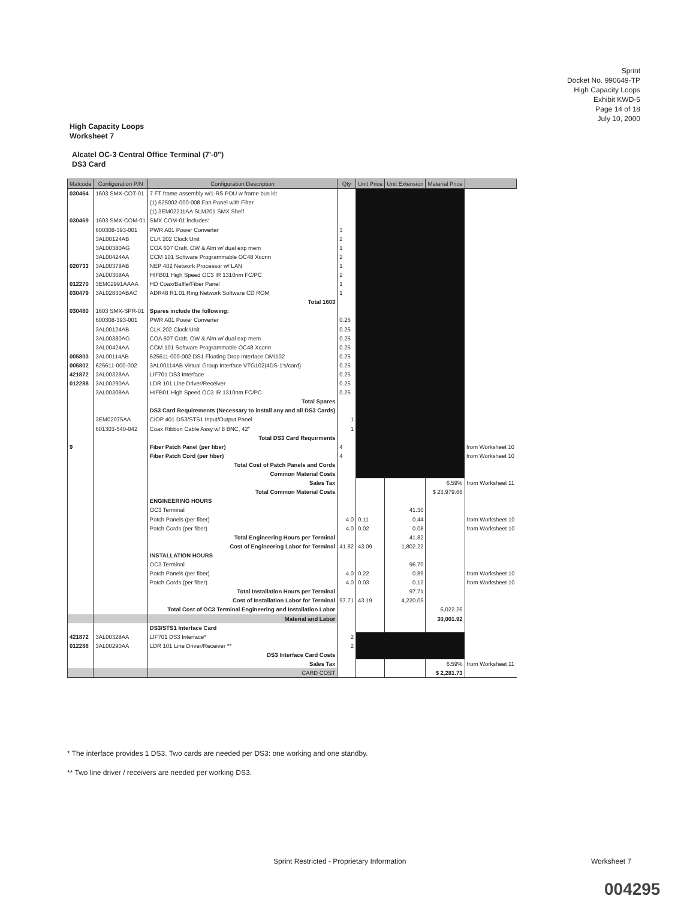Sprint
Docket No. 990649-TP
High Capacity Loops
Exhibit KWD-5
Page 14 of 18
July 10, 2000
High Capacity Loops
Worksheet 7
Alcatel OC-3 Central Office Terminal (7'-0")
DS3 Card
| Matcode | Configuration P/N | Configuration Description | Qty | Unit Price | Unit Extension | Material Price | |
| --- | --- | --- | --- | --- | --- | --- | --- |
| 030464 | 1603 SMX-COT-01 | 7 FT frame assembly w/1-RS PDU w frame bus kit | | | | | |
| | | (1) 625002-000-008 Fan Panel with Filter | | | | | |
| | | (1) 3EM02211AA SLM201 SMX Shelf | | | | | |
| 030469 | 1603 SMX-COM-01 | SMX COM-01 includes: | | | | | |
| | 600308-393-001 | PWR A01 Power Converter | 3 | | | | |
| | 3AL00124AB | CLK 202 Clock Unit | 2 | | | | |
| | 3AL00380AG | COA 607 Craft, OW & Alm w/ dual exp mem | 1 | | | | |
| | 3AL00424AA | CCM 101 Software Programmable OC48 Xconn | 2 | | | | |
| 020733 | 3AL00378AB | NEP 402 Network Processor w/ LAN | 1 | | | | |
| | 3AL00308AA | HIFB01 High Speed OC3 IR 1310nm FC/PC | 2 | | | | |
| 012270 | 3EM02991AAAA | HD Coax/Baffle/Fiber Panel | 1 | | | | |
| 030479 | 3AL02830ABAC | ADR48 R1.01 Ring Network Software CD ROM | 1 | | | | |
| | | Total 1603 | | | | | |
| 030480 | 1603 SMX-SPR-01 | Spares include the following: | | | | | |
| | 600308-393-001 | PWR A01 Power Converter | 0.25 | | | | |
| | 3AL00124AB | CLK 202 Clock Unit | 0.25 | | | | |
| | 3AL00380AG | COA 607 Craft, OW & Alm w/ dual exp mem | 0.25 | | | | |
| | 3AL00424AA | CCM 101 Software Programmable OC48 Xconn | 0.25 | | | | |
| 005803 | 3AL00114AB | 625611-000-002 DS1 Floating Drop Interface DMI102 | 0.25 | | | | |
| 005802 | 625611-000-002 | 3AL00114AB Virtual Group Interface VTG102(4DS-1's/card) | 0.25 | | | | |
| 421872 | 3AL00328AA | LIF701 DS3 Interface | 0.25 | | | | |
| 012288 | 3AL00290AA | LDR 101 Line Driver/Receiver | 0.25 | | | | |
| | 3AL00308AA | HIFB01 High Speed OC3 IR 1310nm FC/PC | 0.25 | | | | |
| | | Total Spares | | | | | |
| | | DS3 Card Requirements (Necessary to install any and all DS3 Cards) | | | | | |
| | 3EM02075AA | CIOP 401 DS3/STS1 Input/Output Panel | 1 | | | | |
| | 601303-540-042 | Coax Ribbon Cable Assy w/ 8 BNC, 42" | 1 | | | | |
| | | Total DS3 Card Requirments | | | | | |
| 9 | | Fiber Patch Panel (per fiber) | 4 | | | | from Worksheet 10 |
| | | Fiber Patch Cord (per fiber) | 4 | | | | from Worksheet 10 |
| | | Total Cost of Patch Panels and Cords | | | | | |
| | | Common Material Costs | | | | | |
| | | Sales Tax | | | | 6.59% | from Worksheet 11 |
| | | Total Common Material Costs | | | | $ 23,979.66 | |
| | | ENGINEERING HOURS | | | | | |
| | | OC3 Terminal | | | 41.30 | | |
| | | Patch Panels (per fiber) | 4.0 | 0.11 | 0.44 | | from Worksheet 10 |
| | | Patch Cords (per fiber) | 4.0 | 0.02 | 0.08 | | from Worksheet 10 |
| | | Total Engineering Hours per Terminal | | | 41.82 | | |
| | | Cost of Engineering Labor for Terminal | 41.82 | 43.09 | 1,802.22 | | |
| | | INSTALLATION HOURS | | | | | |
| | | OC3 Terminal | | | 96.70 | | |
| | | Patch Panels (per fiber) | 4.0 | 0.22 | 0.89 | | from Worksheet 10 |
| | | Patch Cords (per fiber) | 4.0 | 0.03 | 0.12 | | from Worksheet 10 |
| | | Total Installation Hours per Terminal | | | 97.71 | | |
| | | Cost of Installation Labor for Terminal | 97.71 | 43.19 | 4,220.05 | | |
| | | Total Cost of OC3 Terminal Engineering and Installation Labor | | | | 6,022.26 | |
| | | Material and Labor | | | | 30,001.92 | |
| | | DS3/STS1 Interface Card | | | | | |
| 421872 | 3AL00328AA | LIF701 DS3 Interface* | 2 | | | | |
| 012288 | 3AL00290AA | LDR 101 Line Driver/Receiver ** | 2 | | | | |
| | | DS3 Interface Card Costs | | | | | |
| | | Sales Tax | | | | 6.59% | from Worksheet 11 |
| | | CARD COST | | | | $ 2,281.73 | |
* The interface provides 1 DS3. Two cards are needed per DS3: one working and one standby.
** Two line driver / receivers are needed per working DS3.
Sprint Restricted - Proprietary Information
Worksheet 7
004295